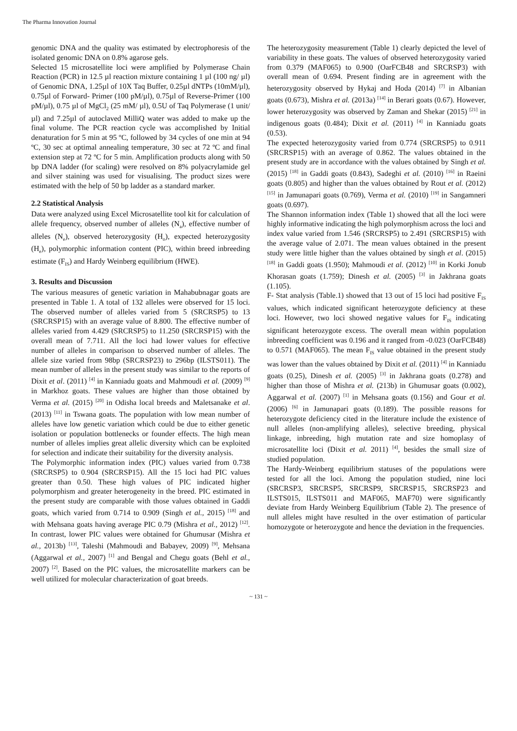The Pharma Innovation Journal
genomic DNA and the quality was estimated by electrophoresis of the isolated genomic DNA on 0.8% agarose gels.
Selected 15 microsatellite loci were amplified by Polymerase Chain Reaction (PCR) in 12.5 µl reaction mixture containing 1 µl (100 ng/ µl) of Genomic DNA, 1.25µl of 10X Taq Buffer, 0.25µl dNTPs (10mM/µl), 0.75µl of Forward- Primer (100 pM/µl), 0.75µl of Reverse-Primer (100 pM/µl), 0.75 µl of MgCl<sub>2</sub> (25 mM/ µl), 0.5U of Taq Polymerase (1 unit/µl) and 7.25µl of autoclaved MilliQ water was added to make up the final volume. The PCR reaction cycle was accomplished by Initial denaturation for 5 min at 95 ºC, followed by 34 cycles of one min at 94 ºC, 30 sec at optimal annealing temperature, 30 sec at 72 ºC and final extension step at 72 ºC for 5 min. Amplification products along with 50 bp DNA ladder (for scaling) were resolved on 8% polyacrylamide gel and silver staining was used for visualising. The product sizes were estimated with the help of 50 bp ladder as a standard marker.
2.2 Statistical Analysis
Data were analyzed using Excel Microsatellite tool kit for calculation of allele frequency, observed number of alleles (N<sub>a</sub>), effective number of alleles (N<sub>e</sub>), observed heterozygosity (H<sub>o</sub>), expected heterozygosity (H<sub>e</sub>), polymorphic information content (PIC), within breed inbreeding estimate (F<sub>IS</sub>) and Hardy Weinberg equilibrium (HWE).
3. Results and Discussion
The various measures of genetic variation in Mahabubnagar goats are presented in Table 1. A total of 132 alleles were observed for 15 loci. The observed number of alleles varied from 5 (SRCRSP5) to 13 (SRCRSP15) with an average value of 8.800. The effective number of alleles varied from 4.429 (SRCRSP5) to 11.250 (SRCRSP15) with the overall mean of 7.711. All the loci had lower values for effective number of alleles in comparison to observed number of alleles. The allele size varied from 98bp (SRCRSP23) to 296bp (ILSTS011). The mean number of alleles in the present study was similar to the reports of Dixit et al. (2011) <sup>[4]</sup> in Kanniadu goats and Mahmoudi et al. (2009) <sup>[9]</sup> in Markhoz goats. These values are higher than those obtained by Verma et al. (2015) <sup>[20]</sup> in Odisha local breeds and Maletsanake et al. (2013) <sup>[11]</sup> in Tswana goats. The population with low mean number of alleles have low genetic variation which could be due to either genetic isolation or population bottlenecks or founder effects. The high mean number of alleles implies great allelic diversity which can be exploited for selection and indicate their suitability for the diversity analysis.
The Polymorphic information index (PIC) values varied from 0.738 (SRCRSP5) to 0.904 (SRCRSP15). All the 15 loci had PIC values greater than 0.50. These high values of PIC indicated higher polymorphism and greater heterogeneity in the breed. PIC estimated in the present study are comparable with those values obtained in Gaddi goats, which varied from 0.714 to 0.909 (Singh et al., 2015) <sup>[18]</sup> and with Mehsana goats having average PIC 0.79 (Mishra et al., 2012) <sup>[12]</sup>. In contrast, lower PIC values were obtained for Ghumusar (Mishra et al., 2013b) <sup>[13]</sup>, Taleshi (Mahmoudi and Babayev, 2009) <sup>[9]</sup>, Mehsana (Aggarwal et al., 2007) <sup>[1]</sup> and Bengal and Chegu goats (Behl et al., 2007) <sup>[2]</sup>. Based on the PIC values, the microsatellite markers can be well utilized for molecular characterization of goat breeds.
The heterozygosity measurement (Table 1) clearly depicted the level of variability in these goats. The values of observed heterozygosity varied from 0.379 (MAF065) to 0.900 (OarFCB48 and SRCRSP3) with overall mean of 0.694. Present finding are in agreement with the heterozygosity observed by Hykaj and Hoda (2014) <sup>[7]</sup> in Albanian goats (0.673), Mishra et al. (2013a) <sup>[14]</sup> in Berari goats (0.67). However, lower heterozygosity was observed by Zaman and Shekar (2015) <sup>[21]</sup> in indigenous goats (0.484); Dixit et al. (2011) <sup>[4]</sup> in Kanniadu goats (0.53).
The expected heterozygosity varied from 0.774 (SRCRSP5) to 0.911 (SRCRSP15) with an average of 0.862. The values obtained in the present study are in accordance with the values obtained by Singh et al. (2015) <sup>[18]</sup> in Gaddi goats (0.843), Sadeghi et al. (2010) <sup>[16]</sup> in Raeini goats (0.805) and higher than the values obtained by Rout et al. (2012) <sup>[15]</sup> in Jamunapari goats (0.769), Verma et al. (2010) <sup>[19]</sup> in Sangamneri goats (0.697).
The Shannon information index (Table 1) showed that all the loci were highly informative indicating the high polymorphism across the loci and index value varied from 1.546 (SRCRSP5) to 2.491 (SRCRSP15) with the average value of 2.071. The mean values obtained in the present study were little higher than the values obtained by singh et al. (2015) <sup>[18]</sup> in Gaddi goats (1.950); Mahmoudi et al. (2012) <sup>[10]</sup> in Korki Jonub Khorasan goats (1.759); Dinesh et al. (2005) <sup>[3]</sup> in Jakhrana goats (1.105).
F- Stat analysis (Table.1) showed that 13 out of 15 loci had positive F<sub>IS</sub> values, which indicated significant heterozygote deficiency at these loci. However, two loci showed negative values for F<sub>IS</sub> indicating significant heterozygote excess. The overall mean within population inbreeding coefficient was 0.196 and it ranged from -0.023 (OarFCB48) to 0.571 (MAF065). The mean F<sub>IS</sub> value obtained in the present study was lower than the values obtained by Dixit et al. (2011) <sup>[4]</sup> in Kanniadu goats (0.25), Dinesh et al. (2005) <sup>[3]</sup> in Jakhrana goats (0.278) and higher than those of Mishra et al. (213b) in Ghumusar goats (0.002), Aggarwal et al. (2007) <sup>[1]</sup> in Mehsana goats (0.156) and Gour et al. (2006) <sup>[6]</sup> in Jamunapari goats (0.189). The possible reasons for heterozygote deficiency cited in the literature include the existence of null alleles (non-amplifying alleles), selective breeding, physical linkage, inbreeding, high mutation rate and size homoplasy of microsatellite loci (Dixit et al. 2011) <sup>[4]</sup>, besides the small size of studied population.
The Hardy-Weinberg equilibrium statuses of the populations were tested for all the loci. Among the population studied, nine loci (SRCRSP3, SRCRSP5, SRCRSP9, SRCRSP15, SRCRSP23 and ILSTS015, ILSTS011 and MAF065, MAF70) were significantly deviate from Hardy Weinberg Equilibrium (Table 2). The presence of null alleles might have resulted in the over estimation of particular homozygote or heterozygote and hence the deviation in the frequencies.
~ 131 ~